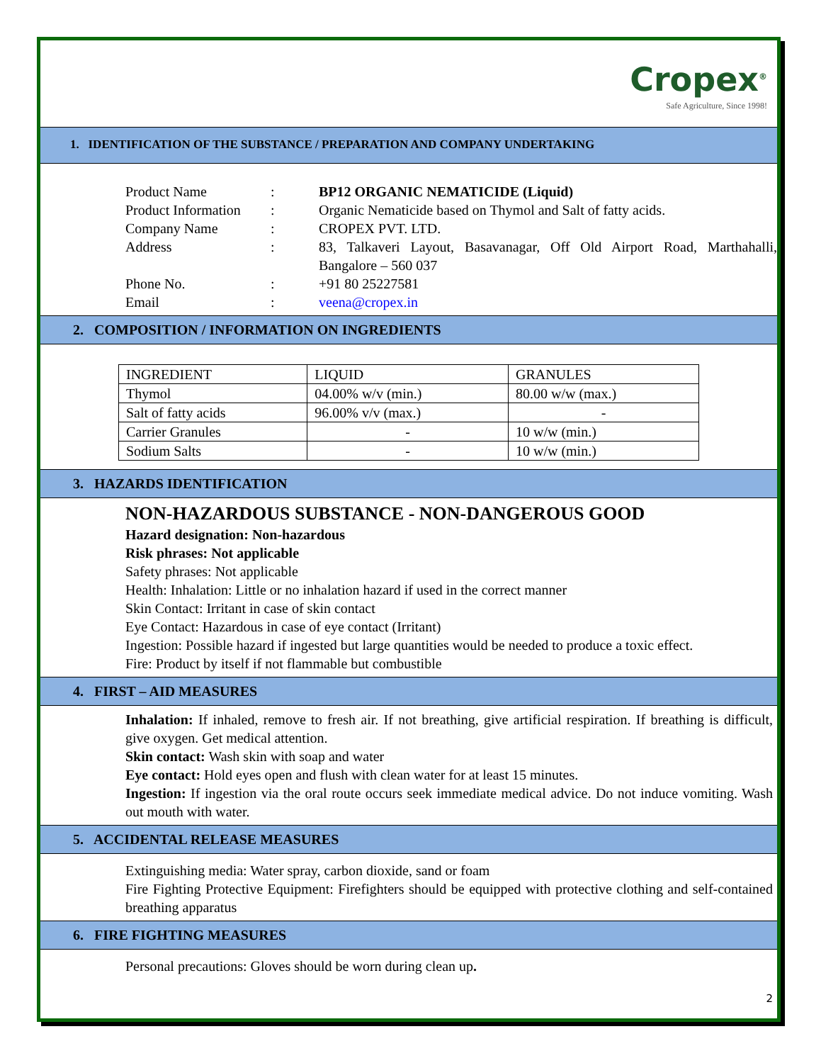Cropex<sup>®</sup>
Safe Agriculture, Since 1998!
1. IDENTIFICATION OF THE SUBSTANCE / PREPARATION AND COMPANY UNDERTAKING
| Product Name | : | BP12 ORGANIC NEMATICIDE (Liquid) |
| Product Information | : | Organic Nematicide based on Thymol and Salt of fatty acids. |
| Company Name | : | CROPEX PVT. LTD. |
| Address | : | 83, Talkaveri Layout, Basavanagar, Off Old Airport Road, Marthahalli, Bangalore – 560 037 |
| Phone No. | : | +91 80 25227581 |
| Email | : | veena@cropex.in |
2. COMPOSITION / INFORMATION ON INGREDIENTS
| INGREDIENT | LIQUID | GRANULES |
| Thymol | 04.00% w/v (min.) | 80.00 w/w (max.) |
| Salt of fatty acids | 96.00% v/v (max.) | - |
| Carrier Granules | - | 10 w/w (min.) |
| Sodium Salts | - | 10 w/w (min.) |
3. HAZARDS IDENTIFICATION
NON-HAZARDOUS SUBSTANCE - NON-DANGEROUS GOOD
Hazard designation: Non-hazardous
Risk phrases: Not applicable
Safety phrases: Not applicable
Health: Inhalation: Little or no inhalation hazard if used in the correct manner
Skin Contact: Irritant in case of skin contact
Eye Contact: Hazardous in case of eye contact (Irritant)
Ingestion: Possible hazard if ingested but large quantities would be needed to produce a toxic effect.
Fire: Product by itself if not flammable but combustible
4. FIRST – AID MEASURES
Inhalation: If inhaled, remove to fresh air. If not breathing, give artificial respiration. If breathing is difficult, give oxygen. Get medical attention.
Skin contact: Wash skin with soap and water
Eye contact: Hold eyes open and flush with clean water for at least 15 minutes.
Ingestion: If ingestion via the oral route occurs seek immediate medical advice. Do not induce vomiting. Wash out mouth with water.
5. ACCIDENTAL RELEASE MEASURES
Extinguishing media: Water spray, carbon dioxide, sand or foam
Fire Fighting Protective Equipment: Firefighters should be equipped with protective clothing and self-contained breathing apparatus
6. FIRE FIGHTING MEASURES
Personal precautions: Gloves should be worn during clean up.
2